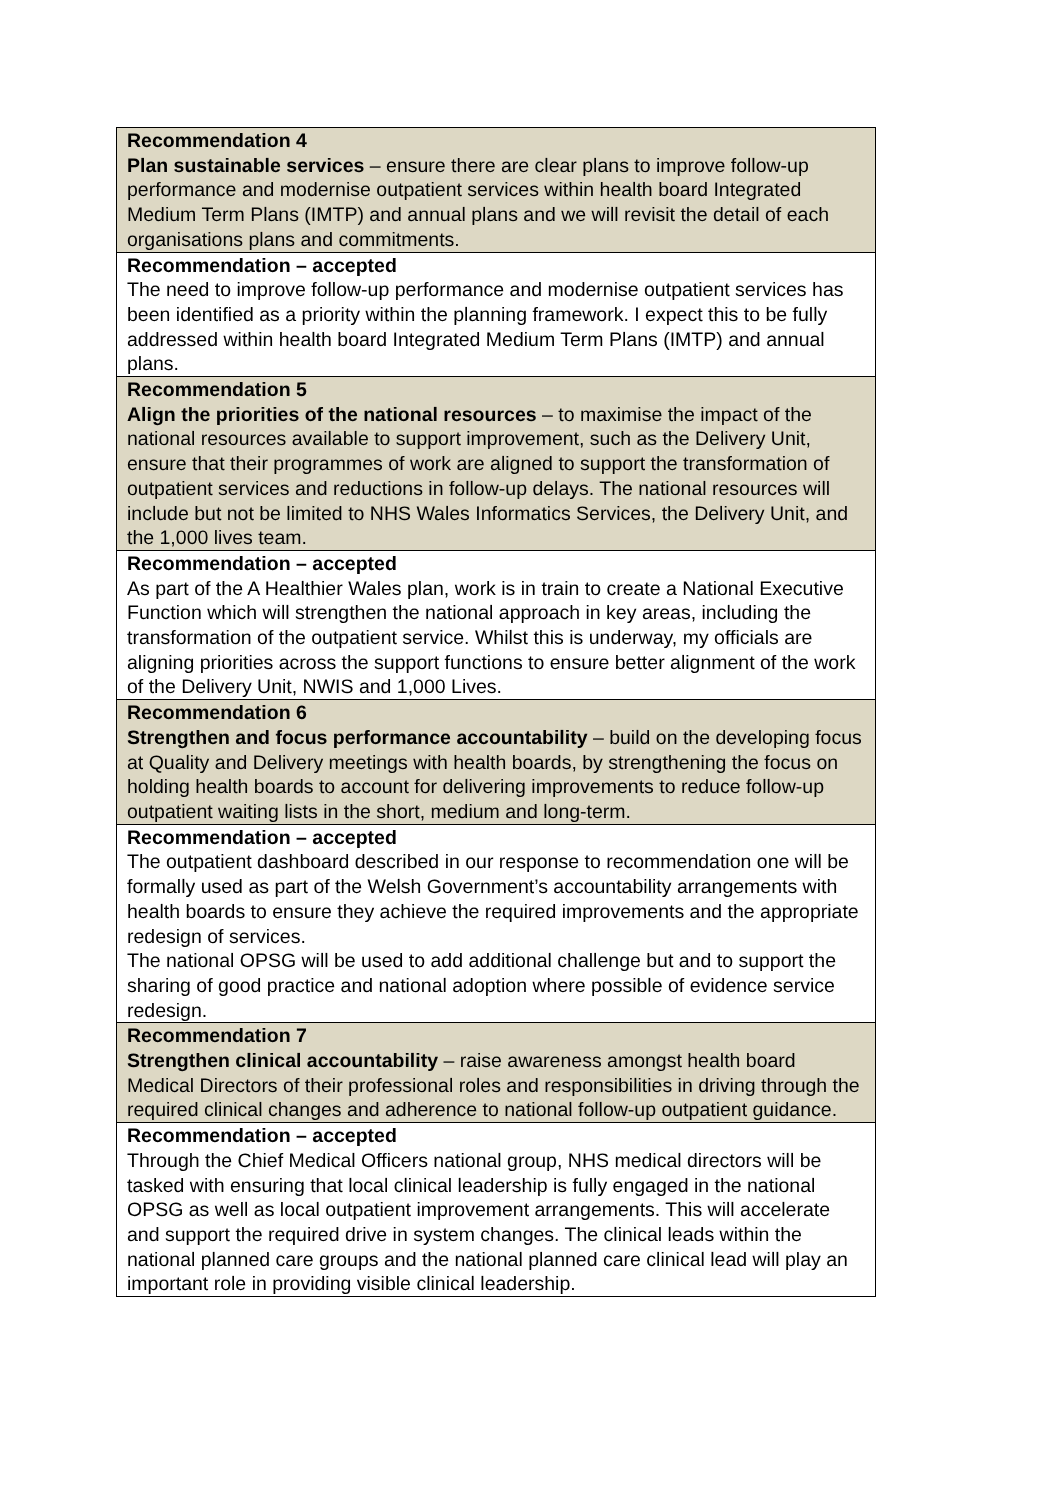| Recommendation 4 Plan sustainable services – ensure there are clear plans to improve follow-up performance and modernise outpatient services within health board Integrated Medium Term Plans (IMTP) and annual plans and we will revisit the detail of each organisations plans and commitments. |
| Recommendation – accepted The need to improve follow-up performance and modernise outpatient services has been identified as a priority within the planning framework. I expect this to be fully addressed within health board Integrated Medium Term Plans (IMTP) and annual plans. |
| Recommendation 5 Align the priorities of the national resources – to maximise the impact of the national resources available to support improvement, such as the Delivery Unit, ensure that their programmes of work are aligned to support the transformation of outpatient services and reductions in follow-up delays. The national resources will include but not be limited to NHS Wales Informatics Services, the Delivery Unit, and the 1,000 lives team. |
| Recommendation – accepted As part of the A Healthier Wales plan, work is in train to create a National Executive Function which will strengthen the national approach in key areas, including the transformation of the outpatient service. Whilst this is underway, my officials are aligning priorities across the support functions to ensure better alignment of the work of the Delivery Unit, NWIS and 1,000 Lives. |
| Recommendation 6 Strengthen and focus performance accountability – build on the developing focus at Quality and Delivery meetings with health boards, by strengthening the focus on holding health boards to account for delivering improvements to reduce follow-up outpatient waiting lists in the short, medium and long-term. |
| Recommendation – accepted The outpatient dashboard described in our response to recommendation one will be formally used as part of the Welsh Government’s accountability arrangements with health boards to ensure they achieve the required improvements and the appropriate redesign of services. The national OPSG will be used to add additional challenge but and to support the sharing of good practice and national adoption where possible of evidence service redesign. |
| Recommendation 7 Strengthen clinical accountability – raise awareness amongst health board Medical Directors of their professional roles and responsibilities in driving through the required clinical changes and adherence to national follow-up outpatient guidance. |
| Recommendation – accepted Through the Chief Medical Officers national group, NHS medical directors will be tasked with ensuring that local clinical leadership is fully engaged in the national OPSG as well as local outpatient improvement arrangements. This will accelerate and support the required drive in system changes. The clinical leads within the national planned care groups and the national planned care clinical lead will play an important role in providing visible clinical leadership. |